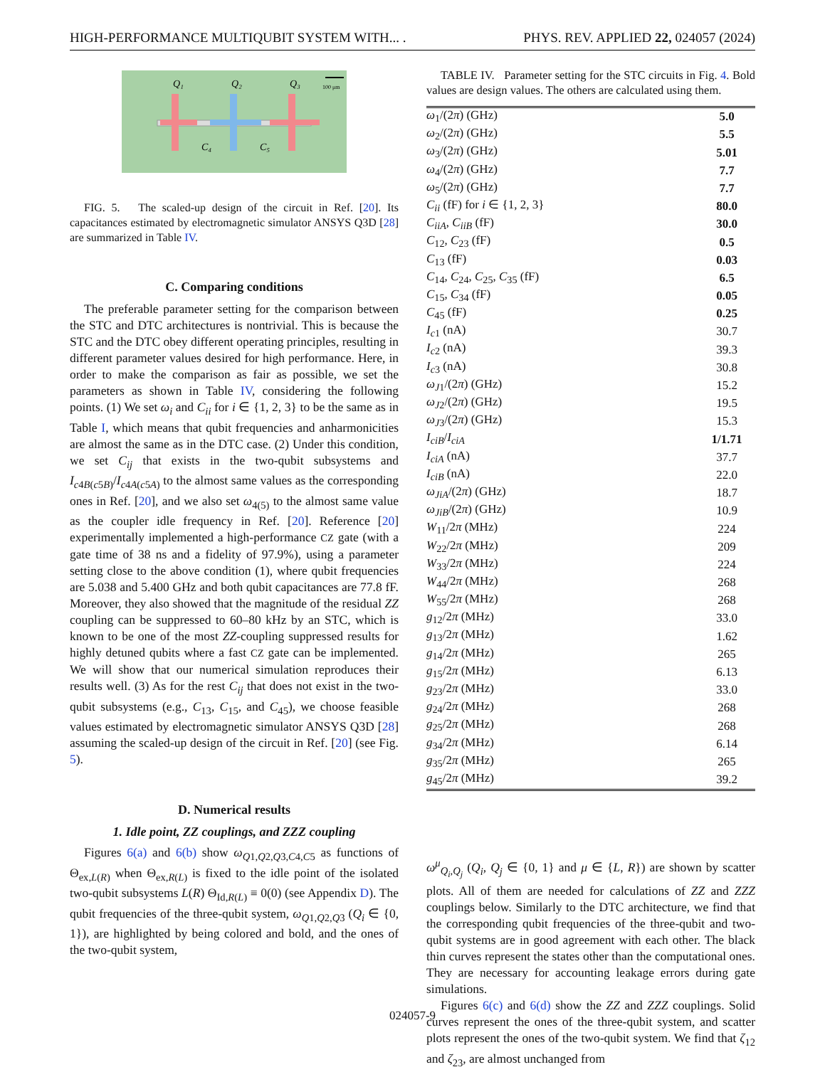HIGH-PERFORMANCE MULTIQUBIT SYSTEM WITH... . PHYS. REV. APPLIED 22, 024057 (2024)
Q₁
Q₂
Q₃
C₄
C₅
100 μm
FIG. 5. The scaled-up design of the circuit in Ref. [20]. Its capacitances estimated by electromagnetic simulator ANSYS Q3D [28] are summarized in Table IV.
C. Comparing conditions
The preferable parameter setting for the comparison between the STC and DTC architectures is nontrivial. This is because the STC and the DTC obey different operating principles, resulting in different parameter values desired for high performance. Here, in order to make the comparison as fair as possible, we set the parameters as shown in Table IV, considering the following points. (1) We set ω<sub>i</sub> and C<sub>ii</sub> for i ∈ {1, 2, 3} to be the same as in Table I, which means that qubit frequencies and anharmonicities are almost the same as in the DTC case. (2) Under this condition, we set C<sub>ij</sub> that exists in the two-qubit subsystems and I<sub>c4B(c5B)</sub>/I<sub>c4A(c5A)</sub> to the almost same values as the corresponding ones in Ref. [20], and we also set ω<sub>4(5)</sub> to the almost same value as the coupler idle frequency in Ref. [20]. Reference [20] experimentally implemented a high-performance CZ gate (with a gate time of 38 ns and a fidelity of 97.9%), using a parameter setting close to the above condition (1), where qubit frequencies are 5.038 and 5.400 GHz and both qubit capacitances are 77.8 fF. Moreover, they also showed that the magnitude of the residual ZZ coupling can be suppressed to 60–80 kHz by an STC, which is known to be one of the most ZZ-coupling suppressed results for highly detuned qubits where a fast CZ gate can be implemented. We will show that our numerical simulation reproduces their results well. (3) As for the rest C<sub>ij</sub> that does not exist in the two-qubit subsystems (e.g., C<sub>13</sub>, C<sub>15</sub>, and C<sub>45</sub>), we choose feasible values estimated by electromagnetic simulator ANSYS Q3D [28] assuming the scaled-up design of the circuit in Ref. [20] (see Fig. 5).
D. Numerical results
1. Idle point, ZZ couplings, and ZZZ coupling
Figures 6(a) and 6(b) show ω<sub>Q1,Q2,Q3,C4,C5</sub> as functions of Θ<sub>ex,L(R)</sub> when Θ<sub>ex,R(L)</sub> is fixed to the idle point of the isolated two-qubit subsystems L(R) Θ<sub>Id,R(L)</sub> ≡ 0(0) (see Appendix D). The qubit frequencies of the three-qubit system, ω<sub>Q1,Q2,Q3</sub> (Q<sub>i</sub> ∈ {0, 1}), are highlighted by being colored and bold, and the ones of the two-qubit system,
TABLE IV. Parameter setting for the STC circuits in Fig. 4. Bold values are design values. The others are calculated using them.
| ω<sub>1</sub>/(2 π ) (GHz) | 5.0 |
| ω<sub>2</sub>/(2 π ) (GHz) | 5.5 |
| ω<sub>3</sub>/(2 π ) (GHz) | 5.01 |
| ω<sub>4</sub>/(2 π ) (GHz) | 7.7 |
| ω<sub>5</sub>/(2 π ) (GHz) | 7.7 |
| C<sub>ii</sub> (fF) for i ∈ {1, 2, 3} | 80.0 |
| C<sub>iiA</sub> , C<sub>iiB</sub> (fF) | 30.0 |
| C<sub>12</sub>, C<sub>23</sub> (fF) | 0.5 |
| C<sub>13</sub> (fF) | 0.03 |
| C<sub>14</sub>, C<sub>24</sub>, C<sub>25</sub>, C<sub>35</sub> (fF) | 6.5 |
| C<sub>15</sub>, C<sub>34</sub> (fF) | 0.05 |
| C<sub>45</sub> (fF) | 0.25 |
| I<sub>c1</sub> (nA) | 30.7 |
| I<sub>c2</sub> (nA) | 39.3 |
| I<sub>c3</sub> (nA) | 30.8 |
| ω<sub>J1</sub>/(2 π ) (GHz) | 15.2 |
| ω<sub>J2</sub>/(2 π ) (GHz) | 19.5 |
| ω<sub>J3</sub>/(2 π ) (GHz) | 15.3 |
| I<sub>ciB</sub> / I<sub>ciA</sub> | 1/1.71 |
| I<sub>ciA</sub> (nA) | 37.7 |
| I<sub>ciB</sub> (nA) | 22.0 |
| ω<sub>JiA</sub> /(2 π ) (GHz) | 18.7 |
| ω<sub>JiB</sub> /(2 π ) (GHz) | 10.9 |
| W<sub>11</sub>/2 π (MHz) | 224 |
| W<sub>22</sub>/2 π (MHz) | 209 |
| W<sub>33</sub>/2 π (MHz) | 224 |
| W<sub>44</sub>/2 π (MHz) | 268 |
| W<sub>55</sub>/2 π (MHz) | 268 |
| g<sub>12</sub>/2 π (MHz) | 33.0 |
| g<sub>13</sub>/2 π (MHz) | 1.62 |
| g<sub>14</sub>/2 π (MHz) | 265 |
| g<sub>15</sub>/2 π (MHz) | 6.13 |
| g<sub>23</sub>/2 π (MHz) | 33.0 |
| g<sub>24</sub>/2 π (MHz) | 268 |
| g<sub>25</sub>/2 π (MHz) | 268 |
| g<sub>34</sub>/2 π (MHz) | 6.14 |
| g<sub>35</sub>/2 π (MHz) | 265 |
| g<sub>45</sub>/2 π (MHz) | 39.2 |
ω<sup>μ</sup><sub>Q<sub>i</sub>,Q<sub>j</sub></sub> (Q<sub>i</sub>, Q<sub>j</sub> ∈ {0, 1} and μ ∈ {L, R}) are shown by scatter plots. All of them are needed for calculations of ZZ and ZZZ couplings below. Similarly to the DTC architecture, we find that the corresponding qubit frequencies of the three-qubit and two-qubit systems are in good agreement with each other. The black thin curves represent the states other than the computational ones. They are necessary for accounting leakage errors during gate simulations.
Figures 6(c) and 6(d) show the ZZ and ZZZ couplings. Solid curves represent the ones of the three-qubit system, and scatter plots represent the ones of the two-qubit system. We find that ζ<sub>12</sub> and ζ<sub>23</sub>, are almost unchanged from
024057-9